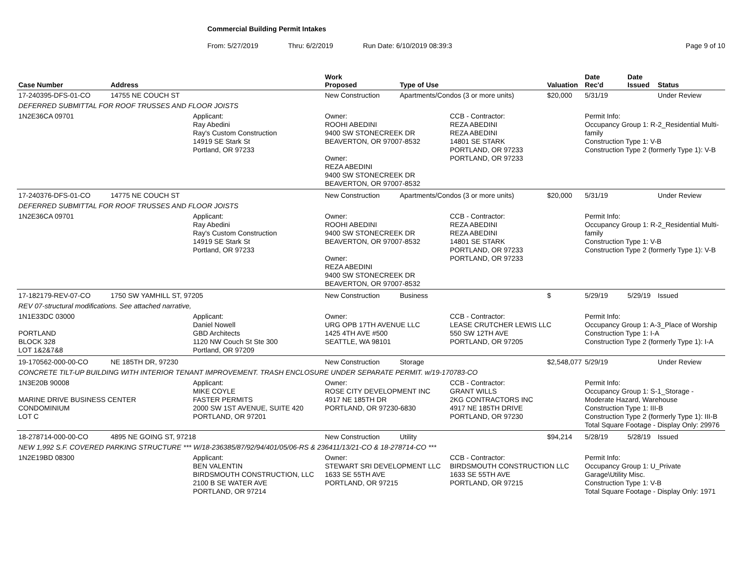Commercial Building Permit Intakes
From: 5/27/2019 Thru: 6/2/2019 Run Date: 6/10/2019 08:39:3 Page 9 of 10
| Case Number | Address | | Work Proposed | Type of Use | | Valuation | Date Rec'd | Date Issued | Status |
| --- | --- | --- | --- | --- | --- | --- | --- | --- | --- |
| 17-240395-DFS-01-CO | 14755 NE COUCH ST | | New Construction | Apartments/Condos (3 or more units) | | $20,000 | 5/31/19 | | Under Review |
| DEFERRED SUBMITTAL FOR ROOF TRUSSES AND FLOOR JOISTS | | | | | | | | | |
| 1N2E36CA 09701 | | Applicant: Ray Abedini Ray's Custom Construction 14919 SE Stark St Portland, OR 97233 | Owner: ROOHI ABEDINI 9400 SW STONECREEK DR BEAVERTON, OR 97007-8532 Owner: REZA ABEDINI 9400 SW STONECREEK DR BEAVERTON, OR 97007-8532 | | CCB - Contractor: REZA ABEDINI REZA ABEDINI 14801 SE STARK PORTLAND, OR 97233 PORTLAND, OR 97233 | | Permit Info: Occupancy Group 1: R-2_Residential Multi-family Construction Type 1: V-B Construction Type 2 (formerly Type 1): V-B | | |
| 17-240376-DFS-01-CO | 14775 NE COUCH ST | | New Construction | Apartments/Condos (3 or more units) | | $20,000 | 5/31/19 | | Under Review |
| DEFERRED SUBMITTAL FOR ROOF TRUSSES AND FLOOR JOISTS | | | | | | | | | |
| 1N2E36CA 09701 | | Applicant: Ray Abedini Ray's Custom Construction 14919 SE Stark St Portland, OR 97233 | Owner: ROOHI ABEDINI 9400 SW STONECREEK DR BEAVERTON, OR 97007-8532 Owner: REZA ABEDINI 9400 SW STONECREEK DR BEAVERTON, OR 97007-8532 | | CCB - Contractor: REZA ABEDINI REZA ABEDINI 14801 SE STARK PORTLAND, OR 97233 PORTLAND, OR 97233 | | Permit Info: Occupancy Group 1: R-2_Residential Multi-family Construction Type 1: V-B Construction Type 2 (formerly Type 1): V-B | | |
| 17-182179-REV-07-CO | 1750 SW YAMHILL ST, 97205 | | New Construction | Business | | $ | 5/29/19 | 5/29/19 | Issued |
| REV 07-structural modifications. See attached narrative, | | | | | | | | | |
| 1N1E33DC 03000 PORTLAND BLOCK 328 LOT 1&2&7&8 | | Applicant: Daniel Nowell GBD Architects 1120 NW Couch St Ste 300 Portland, OR 97209 | Owner: URG OPB 17TH AVENUE LLC 1425 4TH AVE #500 SEATTLE, WA 98101 | | CCB - Contractor: LEASE CRUTCHER LEWIS LLC 550 SW 12TH AVE PORTLAND, OR 97205 | | Permit Info: Occupancy Group 1: A-3_Place of Worship Construction Type 1: I-A Construction Type 2 (formerly Type 1): I-A | | |
| 19-170562-000-00-CO | NE 185TH DR, 97230 | | New Construction | Storage | | $2,548,077 | 5/29/19 | | Under Review |
| CONCRETE TILT-UP BUILDING WITH INTERIOR TENANT IMPROVEMENT. TRASH ENCLOSURE UNDER SEPARATE PERMIT. w/19-170783-CO | | | | | | | | | |
| 1N3E20B 90008 MARINE DRIVE BUSINESS CENTER CONDOMINIUM LOT C | | Applicant: MIKE COYLE FASTER PERMITS 2000 SW 1ST AVENUE, SUITE 420 PORTLAND, OR 97201 | Owner: ROSE CITY DEVELOPMENT INC 4917 NE 185TH DR PORTLAND, OR 97230-6830 | | CCB - Contractor: GRANT WILLS 2KG CONTRACTORS INC 4917 NE 185TH DRIVE PORTLAND, OR 97230 | | Permit Info: Occupancy Group 1: S-1_Storage - Moderate Hazard, Warehouse Construction Type 1: III-B Construction Type 2 (formerly Type 1): III-B Total Square Footage - Display Only: 29976 | | |
| 18-278714-000-00-CO | 4895 NE GOING ST, 97218 | | New Construction | Utility | | $94,214 | 5/28/19 | 5/28/19 | Issued |
| NEW 1,992 S.F. COVERED PARKING STRUCTURE *** W/18-236385/87/92/94/401/05/06-RS & 236411/13/21-CO & 18-278714-CO *** | | | | | | | | | |
| 1N2E19BD 08300 | | Applicant: BEN VALENTIN BIRDSMOUTH CONSTRUCTION, LLC 2100 B SE WATER AVE PORTLAND, OR 97214 | Owner: STEWART SRI DEVELOPMENT LLC 1633 SE 55TH AVE PORTLAND, OR 97215 | | CCB - Contractor: BIRDSMOUTH CONSTRUCTION LLC 1633 SE 55TH AVE PORTLAND, OR 97215 | | Permit Info: Occupancy Group 1: U_Private Garage\Utility Misc. Construction Type 1: V-B Total Square Footage - Display Only: 1971 | | |